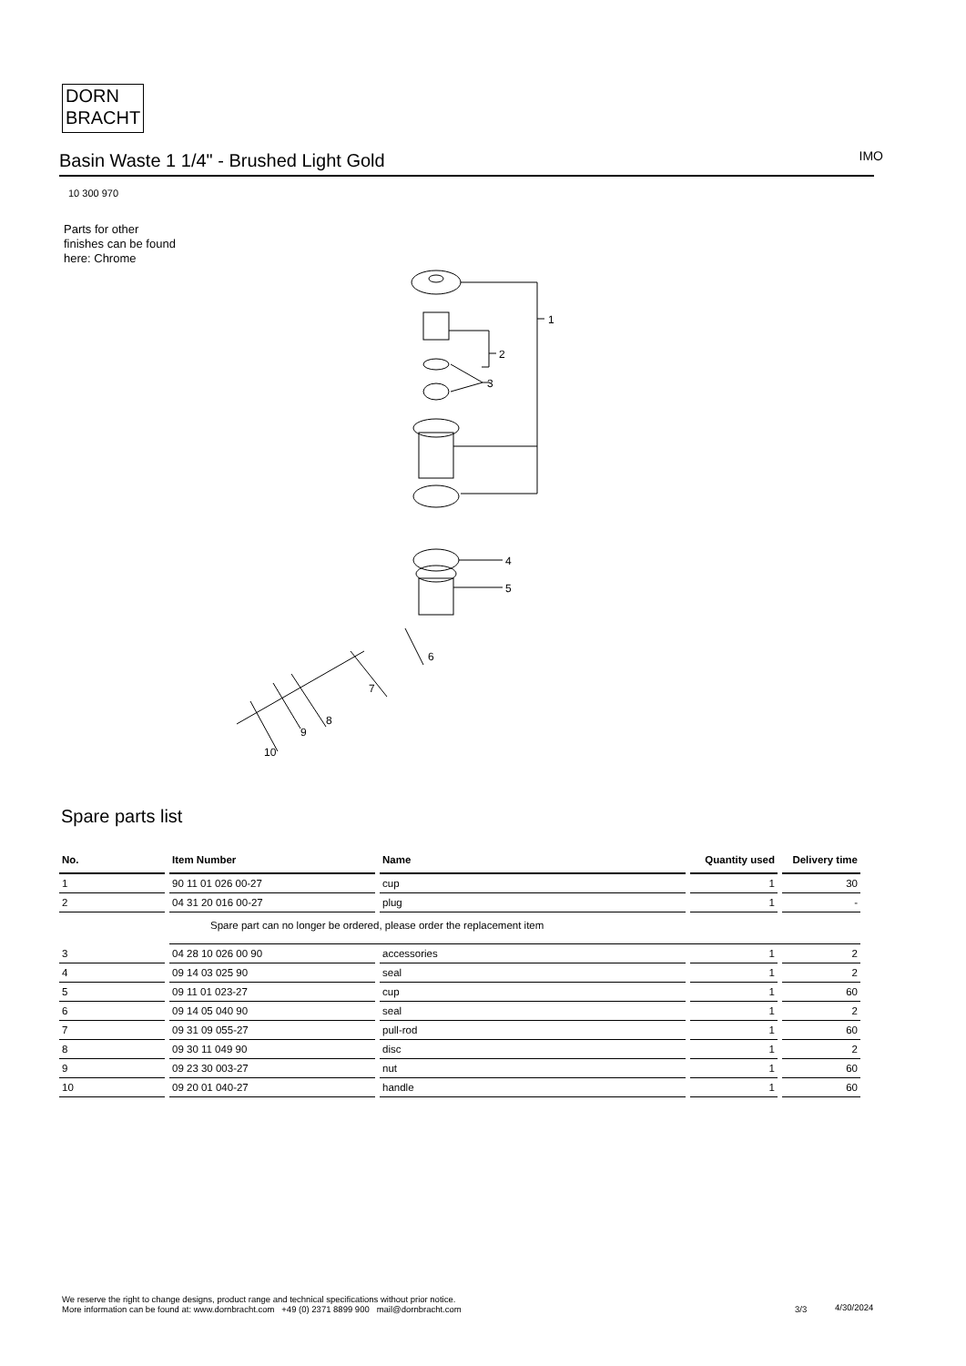DORN
BRACHT
Basin Waste 1 1/4" - Brushed Light Gold IMO
10 300 970
Parts for other
finishes can be found
here: Chrome
1
2
3
4
5
6
7
8
9
10
Spare parts list
| No. | Item Number | Name | Quantity used | Delivery time |
| --- | --- | --- | --- | --- |
| 1 | 90 11 01 026 00-27 | cup | 1 | 30 |
| 2 | 04 31 20 016 00-27 | plug | 1 | - |
| | Spare part can no longer be ordered, please order the replacement item | | | |
| 3 | 04 28 10 026 00 90 | accessories | 1 | 2 |
| 4 | 09 14 03 025 90 | seal | 1 | 2 |
| 5 | 09 11 01 023-27 | cup | 1 | 60 |
| 6 | 09 14 05 040 90 | seal | 1 | 2 |
| 7 | 09 31 09 055-27 | pull-rod | 1 | 60 |
| 8 | 09 30 11 049 90 | disc | 1 | 2 |
| 9 | 09 23 30 003-27 | nut | 1 | 60 |
| 10 | 09 20 01 040-27 | handle | 1 | 60 |
We reserve the right to change designs, product range and technical specifications without prior notice.
More information can be found at: www.dornbracht.com +49 (0) 2371 8899 900 mail@dornbracht.com
3/3 4/30/2024